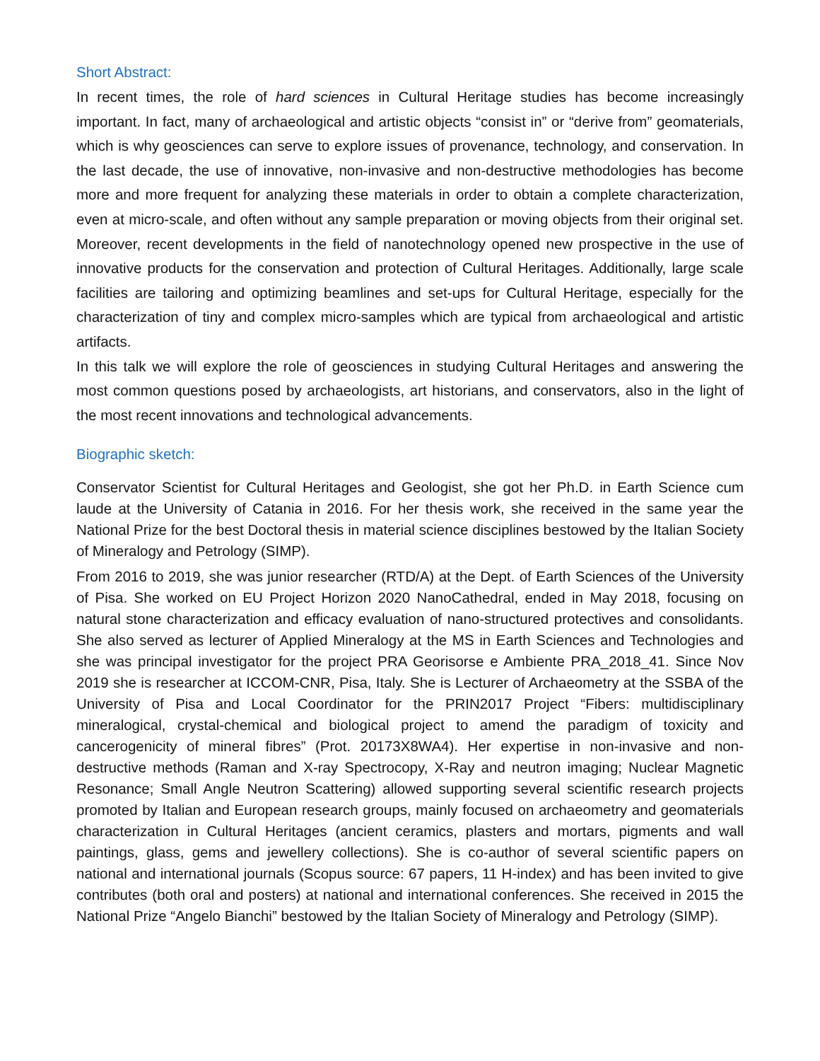Short Abstract:
In recent times, the role of hard sciences in Cultural Heritage studies has become increasingly important. In fact, many of archaeological and artistic objects “consist in” or “derive from” geomaterials, which is why geosciences can serve to explore issues of provenance, technology, and conservation. In the last decade, the use of innovative, non-invasive and non-destructive methodologies has become more and more frequent for analyzing these materials in order to obtain a complete characterization, even at micro-scale, and often without any sample preparation or moving objects from their original set. Moreover, recent developments in the field of nanotechnology opened new prospective in the use of innovative products for the conservation and protection of Cultural Heritages. Additionally, large scale facilities are tailoring and optimizing beamlines and set-ups for Cultural Heritage, especially for the characterization of tiny and complex micro-samples which are typical from archaeological and artistic artifacts.
In this talk we will explore the role of geosciences in studying Cultural Heritages and answering the most common questions posed by archaeologists, art historians, and conservators, also in the light of the most recent innovations and technological advancements.
Biographic sketch:
Conservator Scientist for Cultural Heritages and Geologist, she got her Ph.D. in Earth Science cum laude at the University of Catania in 2016. For her thesis work, she received in the same year the National Prize for the best Doctoral thesis in material science disciplines bestowed by the Italian Society of Mineralogy and Petrology (SIMP).
From 2016 to 2019, she was junior researcher (RTD/A) at the Dept. of Earth Sciences of the University of Pisa. She worked on EU Project Horizon 2020 NanoCathedral, ended in May 2018, focusing on natural stone characterization and efficacy evaluation of nano-structured protectives and consolidants. She also served as lecturer of Applied Mineralogy at the MS in Earth Sciences and Technologies and she was principal investigator for the project PRA Georisorse e Ambiente PRA_2018_41. Since Nov 2019 she is researcher at ICCOM-CNR, Pisa, Italy. She is Lecturer of Archaeometry at the SSBA of the University of Pisa and Local Coordinator for the PRIN2017 Project “Fibers: multidisciplinary mineralogical, crystal-chemical and biological project to amend the paradigm of toxicity and cancerogenicity of mineral fibres” (Prot. 20173X8WA4). Her expertise in non-invasive and non-destructive methods (Raman and X-ray Spectrocopy, X-Ray and neutron imaging; Nuclear Magnetic Resonance; Small Angle Neutron Scattering) allowed supporting several scientific research projects promoted by Italian and European research groups, mainly focused on archaeometry and geomaterials characterization in Cultural Heritages (ancient ceramics, plasters and mortars, pigments and wall paintings, glass, gems and jewellery collections). She is co-author of several scientific papers on national and international journals (Scopus source: 67 papers, 11 H-index) and has been invited to give contributes (both oral and posters) at national and international conferences. She received in 2015 the National Prize “Angelo Bianchi” bestowed by the Italian Society of Mineralogy and Petrology (SIMP).